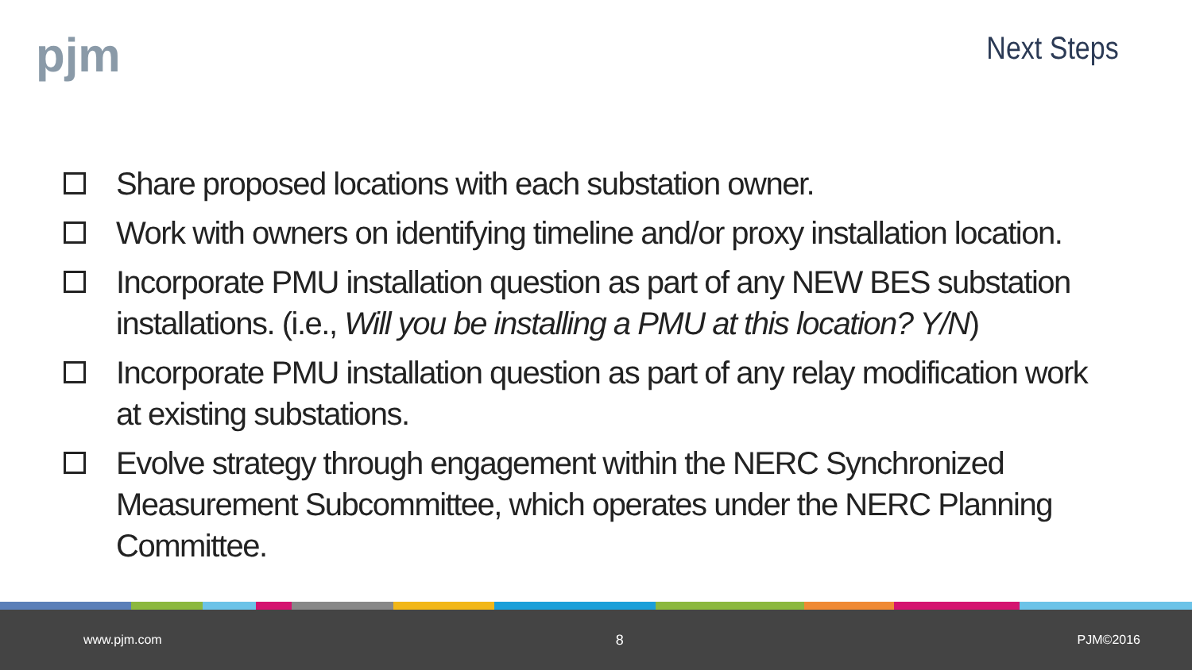pjm Next Steps
Share proposed locations with each substation owner.
Work with owners on identifying timeline and/or proxy installation location.
Incorporate PMU installation question as part of any NEW BES substation installations. (i.e., Will you be installing a PMU at this location? Y/N)
Incorporate PMU installation question as part of any relay modification work at existing substations.
Evolve strategy through engagement within the NERC Synchronized Measurement Subcommittee, which operates under the NERC Planning Committee.
www.pjm.com 8 PJM©2016